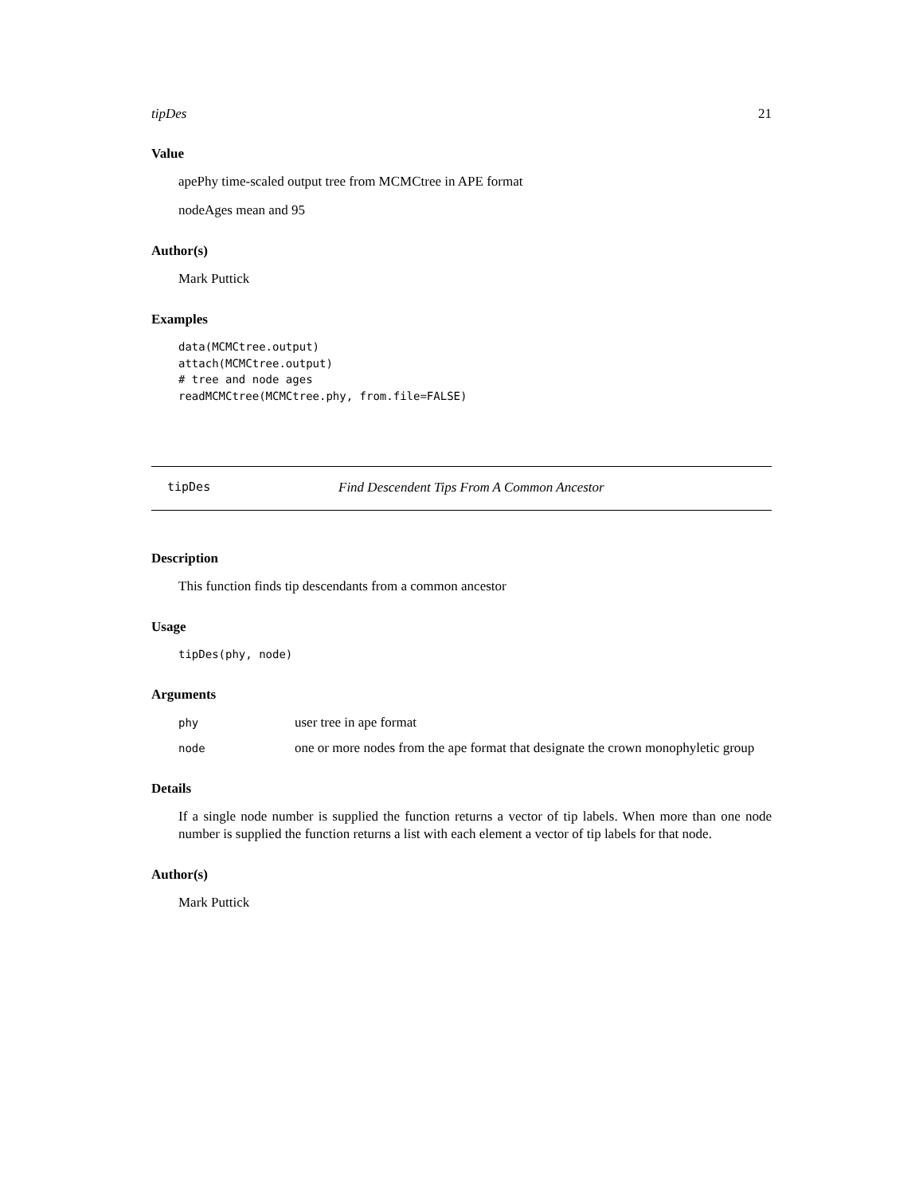tipDes 21
Value
apePhy time-scaled output tree from MCMCtree in APE format
nodeAges mean and 95
Author(s)
Mark Puttick
Examples
data(MCMCtree.output)
attach(MCMCtree.output)
# tree and node ages
readMCMCtree(MCMCtree.phy, from.file=FALSE)
tipDes Find Descendent Tips From A Common Ancestor
Description
This function finds tip descendants from a common ancestor
Usage
tipDes(phy, node)
Arguments
| phy | user tree in ape format |
| node | one or more nodes from the ape format that designate the crown monophyletic group |
Details
If a single node number is supplied the function returns a vector of tip labels. When more than one node number is supplied the function returns a list with each element a vector of tip labels for that node.
Author(s)
Mark Puttick